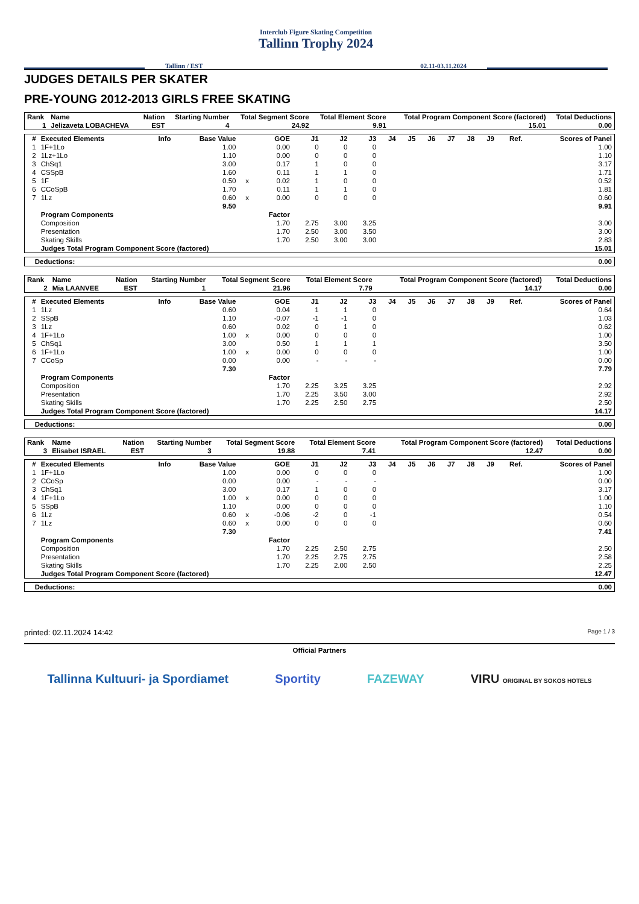Interclub Figure Skating Competition
Tallinn Trophy 2024
Tallinn / EST 02.11-03.11.2024
JUDGES DETAILS PER SKATER
PRE-YOUNG 2012-2013 GIRLS FREE SKATING
| Rank | Name | Nation | Starting Number | Total Segment Score | Total Element Score | Total Program Component Score (factored) | Total Deductions |
| --- | --- | --- | --- | --- | --- | --- | --- |
| 1 | Jelizaveta LOBACHEVA | EST | 4 | 24.92 | 9.91 | 15.01 | 0.00 |
| # | Executed Elements | Info | Base Value | | GOE | J1 | J2 | J3 | J4 | J5 | J6 | J7 | J8 | J9 | Ref. | Scores of Panel |
| --- | --- | --- | --- | --- | --- | --- | --- | --- | --- | --- | --- | --- | --- | --- | --- | --- |
| 1 | 1F+1Lo | | 1.00 | | 0.00 | 0 | 0 | 0 | | | | | | | | 1.00 |
| 2 | 1Lz+1Lo | | 1.10 | | 0.00 | 0 | 0 | 0 | | | | | | | | 1.10 |
| 3 | ChSq1 | | 3.00 | | 0.17 | 1 | 0 | 0 | | | | | | | | 3.17 |
| 4 | CSSpB | | 1.60 | | 0.11 | 1 | 1 | 0 | | | | | | | | 1.71 |
| 5 | 1F | | 0.50 | x | 0.02 | 1 | 0 | 0 | | | | | | | | 0.52 |
| 6 | CCoSpB | | 1.70 | | 0.11 | 1 | 1 | 0 | | | | | | | | 1.81 |
| 7 | 1Lz | | 0.60 | x | 0.00 | 0 | 0 | 0 | | | | | | | | 0.60 |
| | | | 9.50 | | | | | | | | | | | | | 9.91 |
| | Program Components | | | | Factor | | | | | | | | | | | |
| | Composition | | | | 1.70 | 2.75 | 3.00 | 3.25 | | | | | | | | 3.00 |
| | Presentation | | | | 1.70 | 2.50 | 3.00 | 3.50 | | | | | | | | 3.00 |
| | Skating Skills | | | | 1.70 | 2.50 | 3.00 | 3.00 | | | | | | | | 2.83 |
| | Judges Total Program Component Score (factored) | | | | | | | | | | | | | | | 15.01 |
| Deductions: | 0.00 |
| Rank | Name | Nation | Starting Number | Total Segment Score | Total Element Score | Total Program Component Score (factored) | Total Deductions |
| --- | --- | --- | --- | --- | --- | --- | --- |
| 2 | Mia LAANVEE | EST | 1 | 21.96 | 7.79 | 14.17 | 0.00 |
| # | Executed Elements | Info | Base Value | | GOE | J1 | J2 | J3 | J4 | J5 | J6 | J7 | J8 | J9 | Ref. | Scores of Panel |
| --- | --- | --- | --- | --- | --- | --- | --- | --- | --- | --- | --- | --- | --- | --- | --- | --- |
| 1 | 1Lz | | 0.60 | | 0.04 | 1 | 1 | 0 | | | | | | | | 0.64 |
| 2 | SSpB | | 1.10 | | -0.07 | -1 | -1 | 0 | | | | | | | | 1.03 |
| 3 | 1Lz | | 0.60 | | 0.02 | 0 | 1 | 0 | | | | | | | | 0.62 |
| 4 | 1F+1Lo | | 1.00 | x | 0.00 | 0 | 0 | 0 | | | | | | | | 1.00 |
| 5 | ChSq1 | | 3.00 | | 0.50 | 1 | 1 | 1 | | | | | | | | 3.50 |
| 6 | 1F+1Lo | | 1.00 | x | 0.00 | 0 | 0 | 0 | | | | | | | | 1.00 |
| 7 | CCoSp | | 0.00 | | 0.00 | - | - | - | | | | | | | | 0.00 |
| | | | 7.30 | | | | | | | | | | | | | 7.79 |
| | Program Components | | | | Factor | | | | | | | | | | | |
| | Composition | | | | 1.70 | 2.25 | 3.25 | 3.25 | | | | | | | | 2.92 |
| | Presentation | | | | 1.70 | 2.25 | 3.50 | 3.00 | | | | | | | | 2.92 |
| | Skating Skills | | | | 1.70 | 2.25 | 2.50 | 2.75 | | | | | | | | 2.50 |
| | Judges Total Program Component Score (factored) | | | | | | | | | | | | | | | 14.17 |
| Deductions: | 0.00 |
| Rank | Name | Nation | Starting Number | Total Segment Score | Total Element Score | Total Program Component Score (factored) | Total Deductions |
| --- | --- | --- | --- | --- | --- | --- | --- |
| 3 | Elisabet ISRAEL | EST | 3 | 19.88 | 7.41 | 12.47 | 0.00 |
| # | Executed Elements | Info | Base Value | | GOE | J1 | J2 | J3 | J4 | J5 | J6 | J7 | J8 | J9 | Ref. | Scores of Panel |
| --- | --- | --- | --- | --- | --- | --- | --- | --- | --- | --- | --- | --- | --- | --- | --- | --- |
| 1 | 1F+1Lo | | 1.00 | | 0.00 | 0 | 0 | 0 | | | | | | | | 1.00 |
| 2 | CCoSp | | 0.00 | | 0.00 | - | - | - | | | | | | | | 0.00 |
| 3 | ChSq1 | | 3.00 | | 0.17 | 1 | 0 | 0 | | | | | | | | 3.17 |
| 4 | 1F+1Lo | | 1.00 | x | 0.00 | 0 | 0 | 0 | | | | | | | | 1.00 |
| 5 | SSpB | | 1.10 | | 0.00 | 0 | 0 | 0 | | | | | | | | 1.10 |
| 6 | 1Lz | | 0.60 | x | -0.06 | -2 | 0 | -1 | | | | | | | | 0.54 |
| 7 | 1Lz | | 0.60 | x | 0.00 | 0 | 0 | 0 | | | | | | | | 0.60 |
| | | | 7.30 | | | | | | | | | | | | | 7.41 |
| | Program Components | | | | Factor | | | | | | | | | | | |
| | Composition | | | | 1.70 | 2.25 | 2.50 | 2.75 | | | | | | | | 2.50 |
| | Presentation | | | | 1.70 | 2.25 | 2.75 | 2.75 | | | | | | | | 2.58 |
| | Skating Skills | | | | 1.70 | 2.25 | 2.00 | 2.50 | | | | | | | | 2.25 |
| | Judges Total Program Component Score (factored) | | | | | | | | | | | | | | | 12.47 |
| Deductions: | 0.00 |
printed: 02.11.2024 14:42 Page 1 / 3
Official Partners
Tallinna Kultuuri- ja Spordiamet Sportity FAZEWAY VIRU ORIGINAL BY SOKOS HOTELS